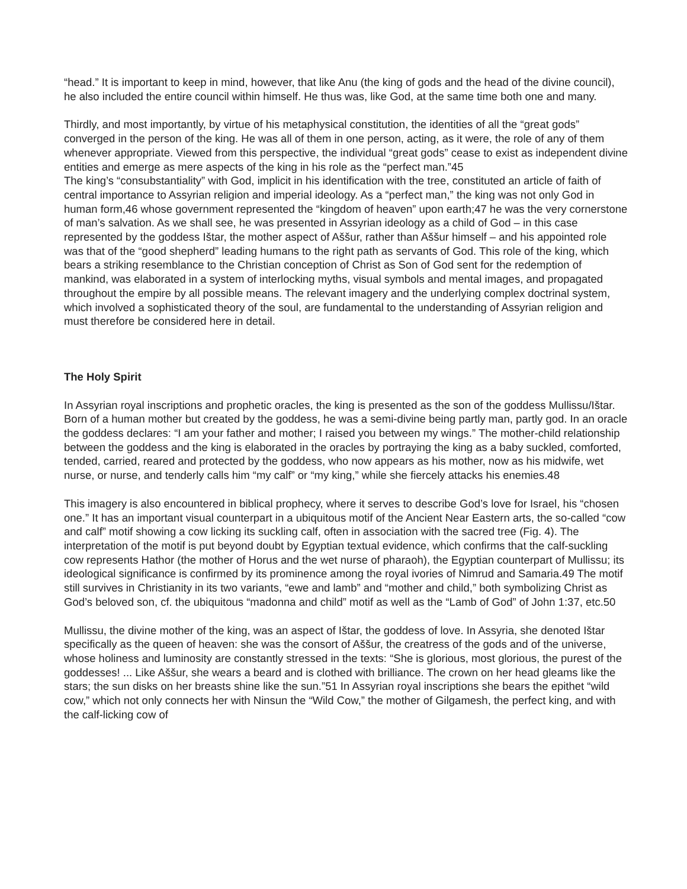“head.” It is important to keep in mind, however, that like Anu (the king of gods and the head of the divine council), he also included the entire council within himself. He thus was, like God, at the same time both one and many.
Thirdly, and most importantly, by virtue of his metaphysical constitution, the identities of all the “great gods” converged in the person of the king. He was all of them in one person, acting, as it were, the role of any of them whenever appropriate. Viewed from this perspective, the individual “great gods” cease to exist as independent divine entities and emerge as mere aspects of the king in his role as the “perfect man.”45
The king’s “consubstantiality” with God, implicit in his identification with the tree, constituted an article of faith of central importance to Assyrian religion and imperial ideology. As a “perfect man,” the king was not only God in human form,46 whose government represented the “kingdom of heaven” upon earth;47 he was the very cornerstone of man’s salvation. As we shall see, he was presented in Assyrian ideology as a child of God – in this case represented by the goddess Ištar, the mother aspect of Aššur, rather than Aššur himself – and his appointed role was that of the “good shepherd” leading humans to the right path as servants of God. This role of the king, which bears a striking resemblance to the Christian conception of Christ as Son of God sent for the redemption of mankind, was elaborated in a system of interlocking myths, visual symbols and mental images, and propagated throughout the empire by all possible means. The relevant imagery and the underlying complex doctrinal system, which involved a sophisticated theory of the soul, are fundamental to the understanding of Assyrian religion and must therefore be considered here in detail.
The Holy Spirit
In Assyrian royal inscriptions and prophetic oracles, the king is presented as the son of the goddess Mullissu/Ištar. Born of a human mother but created by the goddess, he was a semi-divine being partly man, partly god. In an oracle the goddess declares: “I am your father and mother; I raised you between my wings.” The mother-child relationship between the goddess and the king is elaborated in the oracles by portraying the king as a baby suckled, comforted, tended, carried, reared and protected by the goddess, who now appears as his mother, now as his midwife, wet nurse, or nurse, and tenderly calls him “my calf” or “my king,” while she fiercely attacks his enemies.48
This imagery is also encountered in biblical prophecy, where it serves to describe God’s love for Israel, his “chosen one.” It has an important visual counterpart in a ubiquitous motif of the Ancient Near Eastern arts, the so-called “cow and calf” motif showing a cow licking its suckling calf, often in association with the sacred tree (Fig. 4). The interpretation of the motif is put beyond doubt by Egyptian textual evidence, which confirms that the calf-suckling cow represents Hathor (the mother of Horus and the wet nurse of pharaoh), the Egyptian counterpart of Mullissu; its ideological significance is confirmed by its prominence among the royal ivories of Nimrud and Samaria.49 The motif still survives in Christianity in its two variants, “ewe and lamb” and “mother and child,” both symbolizing Christ as God’s beloved son, cf. the ubiquitous “madonna and child” motif as well as the “Lamb of God” of John 1:37, etc.50
Mullissu, the divine mother of the king, was an aspect of Ištar, the goddess of love. In Assyria, she denoted Ištar specifically as the queen of heaven: she was the consort of Aššur, the creatress of the gods and of the universe, whose holiness and luminosity are constantly stressed in the texts: “She is glorious, most glorious, the purest of the goddesses! ... Like Aššur, she wears a beard and is clothed with brilliance. The crown on her head gleams like the stars; the sun disks on her breasts shine like the sun.”51 In Assyrian royal inscriptions she bears the epithet “wild cow,” which not only connects her with Ninsun the “Wild Cow,” the mother of Gilgamesh, the perfect king, and with the calf-licking cow of